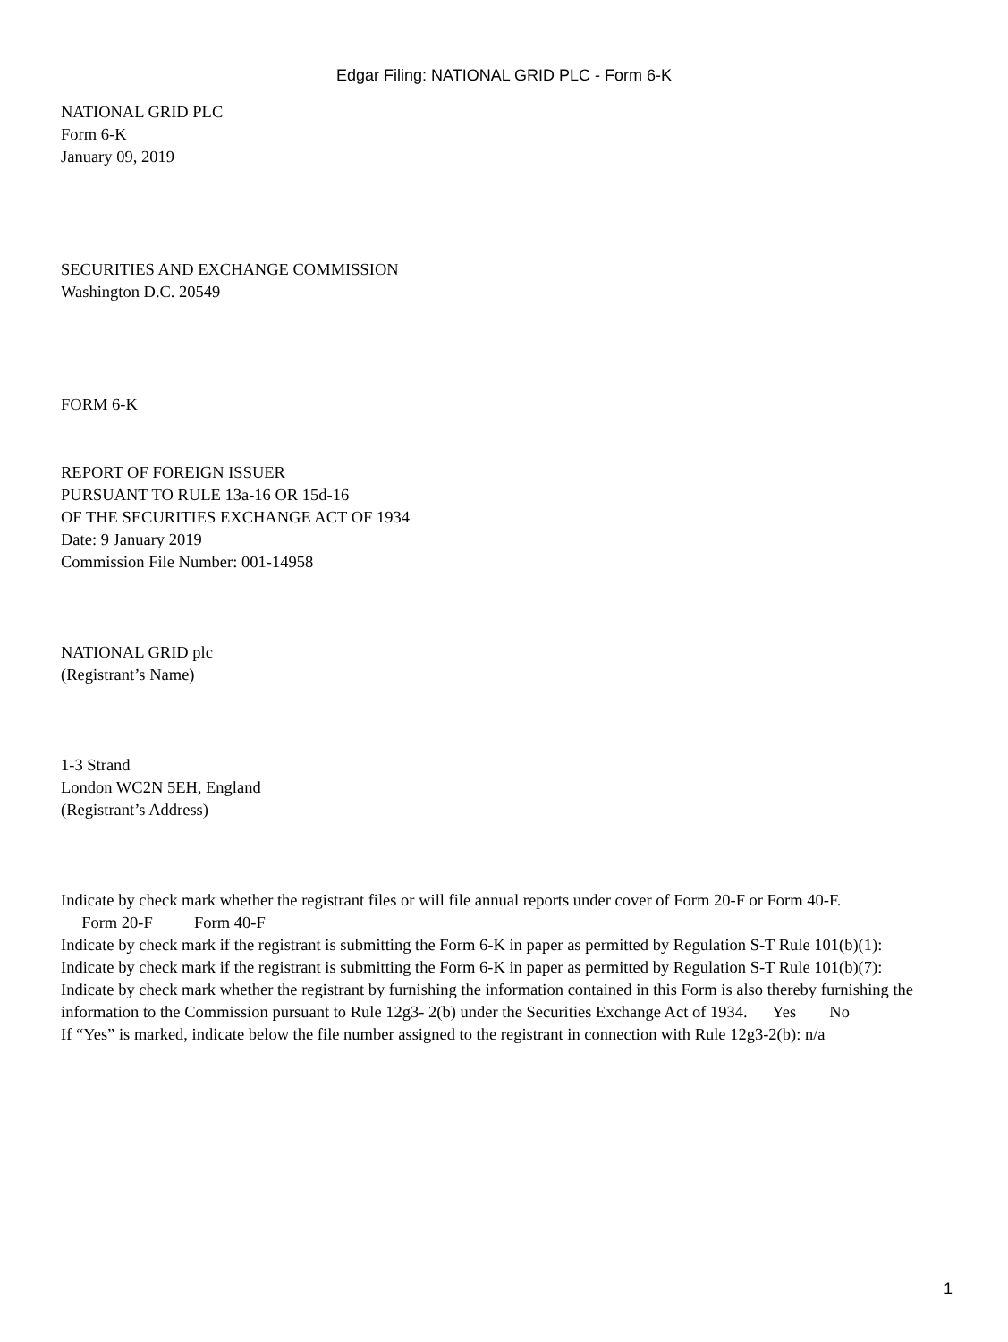Edgar Filing: NATIONAL GRID PLC - Form 6-K
NATIONAL GRID PLC
Form 6-K
January 09, 2019
SECURITIES AND EXCHANGE COMMISSION
Washington D.C. 20549
FORM 6-K
REPORT OF FOREIGN ISSUER
PURSUANT TO RULE 13a-16 OR 15d-16
OF THE SECURITIES EXCHANGE ACT OF 1934
Date: 9 January 2019
Commission File Number: 001-14958
NATIONAL GRID plc
(Registrant’s Name)
1-3 Strand
London WC2N 5EH, England
(Registrant’s Address)
Indicate by check mark whether the registrant files or will file annual reports under cover of Form 20-F or Form 40-F.
Form 20-F Form 40-F
Indicate by check mark if the registrant is submitting the Form 6-K in paper as permitted by Regulation S-T Rule 101(b)(1):
Indicate by check mark if the registrant is submitting the Form 6-K in paper as permitted by Regulation S-T Rule 101(b)(7):
Indicate by check mark whether the registrant by furnishing the information contained in this Form is also thereby furnishing the information to the Commission pursuant to Rule 12g3- 2(b) under the Securities Exchange Act of 1934. Yes No
If “Yes” is marked, indicate below the file number assigned to the registrant in connection with Rule 12g3-2(b): n/a
1